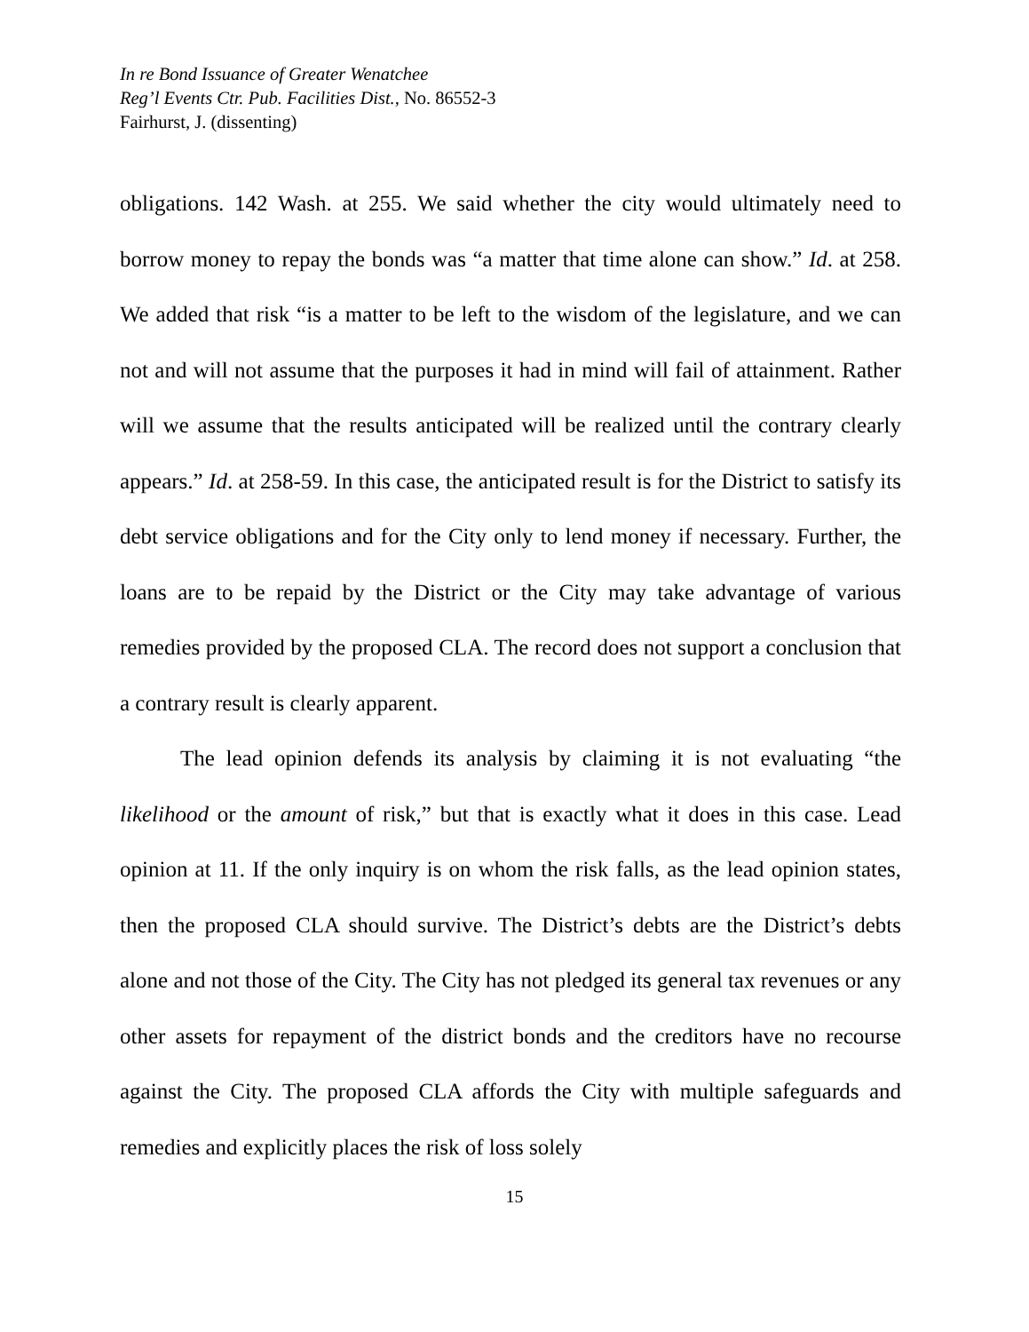In re Bond Issuance of Greater Wenatchee
Reg’l Events Ctr. Pub. Facilities Dist., No. 86552-3
Fairhurst, J. (dissenting)
obligations. 142 Wash. at 255. We said whether the city would ultimately need to borrow money to repay the bonds was “a matter that time alone can show.” Id. at 258. We added that risk “is a matter to be left to the wisdom of the legislature, and we can not and will not assume that the purposes it had in mind will fail of attainment. Rather will we assume that the results anticipated will be realized until the contrary clearly appears.” Id. at 258-59. In this case, the anticipated result is for the District to satisfy its debt service obligations and for the City only to lend money if necessary. Further, the loans are to be repaid by the District or the City may take advantage of various remedies provided by the proposed CLA. The record does not support a conclusion that a contrary result is clearly apparent.
The lead opinion defends its analysis by claiming it is not evaluating “the likelihood or the amount of risk,” but that is exactly what it does in this case. Lead opinion at 11. If the only inquiry is on whom the risk falls, as the lead opinion states, then the proposed CLA should survive. The District’s debts are the District’s debts alone and not those of the City. The City has not pledged its general tax revenues or any other assets for repayment of the district bonds and the creditors have no recourse against the City. The proposed CLA affords the City with multiple safeguards and remedies and explicitly places the risk of loss solely
15